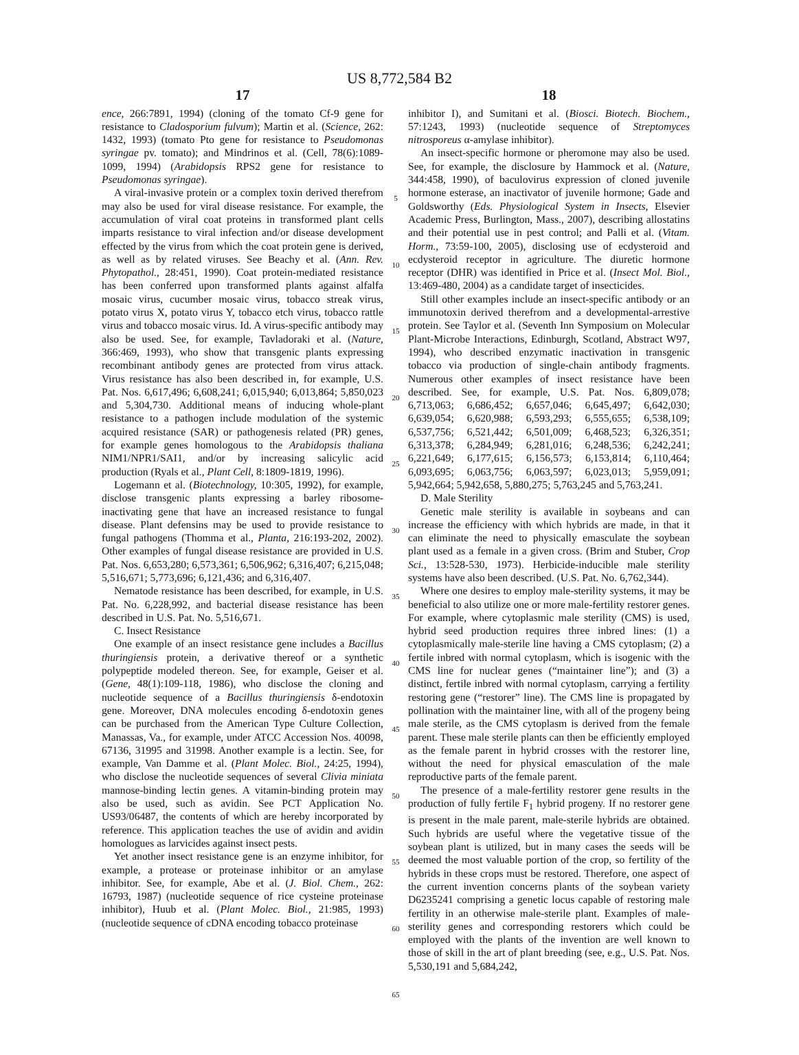US 8,772,584 B2
17
ence, 266:7891, 1994) (cloning of the tomato Cf-9 gene for resistance to Cladosporium fulvum); Martin et al. (Science, 262: 1432, 1993) (tomato Pto gene for resistance to Pseudomonas syringae pv. tomato); and Mindrinos et al. (Cell, 78(6):1089-1099, 1994) (Arabidopsis RPS2 gene for resistance to Pseudomonas syringae).
A viral-invasive protein or a complex toxin derived therefrom may also be used for viral disease resistance. For example, the accumulation of viral coat proteins in transformed plant cells imparts resistance to viral infection and/or disease development effected by the virus from which the coat protein gene is derived, as well as by related viruses. See Beachy et al. (Ann. Rev. Phytopathol., 28:451, 1990). Coat protein-mediated resistance has been conferred upon transformed plants against alfalfa mosaic virus, cucumber mosaic virus, tobacco streak virus, potato virus X, potato virus Y, tobacco etch virus, tobacco rattle virus and tobacco mosaic virus. Id. A virus-specific antibody may also be used. See, for example, Tavladoraki et al. (Nature, 366:469, 1993), who show that transgenic plants expressing recombinant antibody genes are protected from virus attack. Virus resistance has also been described in, for example, U.S. Pat. Nos. 6,617,496; 6,608,241; 6,015,940; 6,013,864; 5,850,023 and 5,304,730. Additional means of inducing whole-plant resistance to a pathogen include modulation of the systemic acquired resistance (SAR) or pathogenesis related (PR) genes, for example genes homologous to the Arabidopsis thaliana NIM1/NPR1/SAI1, and/or by increasing salicylic acid production (Ryals et al., Plant Cell, 8:1809-1819, 1996).
Logemann et al. (Biotechnology, 10:305, 1992), for example, disclose transgenic plants expressing a barley ribosome-inactivating gene that have an increased resistance to fungal disease. Plant defensins may be used to provide resistance to fungal pathogens (Thomma et al., Planta, 216:193-202, 2002). Other examples of fungal disease resistance are provided in U.S. Pat. Nos. 6,653,280; 6,573,361; 6,506,962; 6,316,407; 6,215,048; 5,516,671; 5,773,696; 6,121,436; and 6,316,407.
Nematode resistance has been described, for example, in U.S. Pat. No. 6,228,992, and bacterial disease resistance has been described in U.S. Pat. No. 5,516,671.
C. Insect Resistance
One example of an insect resistance gene includes a Bacillus thuringiensis protein, a derivative thereof or a synthetic polypeptide modeled thereon. See, for example, Geiser et al. (Gene, 48(1):109-118, 1986), who disclose the cloning and nucleotide sequence of a Bacillus thuringiensis δ-endotoxin gene. Moreover, DNA molecules encoding δ-endotoxin genes can be purchased from the American Type Culture Collection, Manassas, Va., for example, under ATCC Accession Nos. 40098, 67136, 31995 and 31998. Another example is a lectin. See, for example, Van Damme et al. (Plant Molec. Biol., 24:25, 1994), who disclose the nucleotide sequences of several Clivia miniata mannose-binding lectin genes. A vitamin-binding protein may also be used, such as avidin. See PCT Application No. US93/06487, the contents of which are hereby incorporated by reference. This application teaches the use of avidin and avidin homologues as larvicides against insect pests.
Yet another insect resistance gene is an enzyme inhibitor, for example, a protease or proteinase inhibitor or an amylase inhibitor. See, for example, Abe et al. (J. Biol. Chem., 262: 16793, 1987) (nucleotide sequence of rice cysteine proteinase inhibitor), Huub et al. (Plant Molec. Biol., 21:985, 1993) (nucleotide sequence of cDNA encoding tobacco proteinase
5
10
15
20
25
30
35
40
45
50
55
60
65
18
inhibitor I), and Sumitani et al. (Biosci. Biotech. Biochem., 57:1243, 1993) (nucleotide sequence of Streptomyces nitrosporeus α-amylase inhibitor).
An insect-specific hormone or pheromone may also be used. See, for example, the disclosure by Hammock et al. (Nature, 344:458, 1990), of baculovirus expression of cloned juvenile hormone esterase, an inactivator of juvenile hormone; Gade and Goldsworthy (Eds. Physiological System in Insects, Elsevier Academic Press, Burlington, Mass., 2007), describing allostatins and their potential use in pest control; and Palli et al. (Vitam. Horm., 73:59-100, 2005), disclosing use of ecdysteroid and ecdysteroid receptor in agriculture. The diuretic hormone receptor (DHR) was identified in Price et al. (Insect Mol. Biol., 13:469-480, 2004) as a candidate target of insecticides.
Still other examples include an insect-specific antibody or an immunotoxin derived therefrom and a developmental-arrestive protein. See Taylor et al. (Seventh Inn Symposium on Molecular Plant-Microbe Interactions, Edinburgh, Scotland, Abstract W97, 1994), who described enzymatic inactivation in transgenic tobacco via production of single-chain antibody fragments. Numerous other examples of insect resistance have been described. See, for example, U.S. Pat. Nos. 6,809,078; 6,713,063; 6,686,452; 6,657,046; 6,645,497; 6,642,030; 6,639,054; 6,620,988; 6,593,293; 6,555,655; 6,538,109; 6,537,756; 6,521,442; 6,501,009; 6,468,523; 6,326,351; 6,313,378; 6,284,949; 6,281,016; 6,248,536; 6,242,241; 6,221,649; 6,177,615; 6,156,573; 6,153,814; 6,110,464; 6,093,695; 6,063,756; 6,063,597; 6,023,013; 5,959,091; 5,942,664; 5,942,658, 5,880,275; 5,763,245 and 5,763,241.
D. Male Sterility
Genetic male sterility is available in soybeans and can increase the efficiency with which hybrids are made, in that it can eliminate the need to physically emasculate the soybean plant used as a female in a given cross. (Brim and Stuber, Crop Sci., 13:528-530, 1973). Herbicide-inducible male sterility systems have also been described. (U.S. Pat. No. 6,762,344).
Where one desires to employ male-sterility systems, it may be beneficial to also utilize one or more male-fertility restorer genes. For example, where cytoplasmic male sterility (CMS) is used, hybrid seed production requires three inbred lines: (1) a cytoplasmically male-sterile line having a CMS cytoplasm; (2) a fertile inbred with normal cytoplasm, which is isogenic with the CMS line for nuclear genes (“maintainer line”); and (3) a distinct, fertile inbred with normal cytoplasm, carrying a fertility restoring gene (“restorer” line). The CMS line is propagated by pollination with the maintainer line, with all of the progeny being male sterile, as the CMS cytoplasm is derived from the female parent. These male sterile plants can then be efficiently employed as the female parent in hybrid crosses with the restorer line, without the need for physical emasculation of the male reproductive parts of the female parent.
The presence of a male-fertility restorer gene results in the production of fully fertile F<sub>1</sub> hybrid progeny. If no restorer gene is present in the male parent, male-sterile hybrids are obtained. Such hybrids are useful where the vegetative tissue of the soybean plant is utilized, but in many cases the seeds will be deemed the most valuable portion of the crop, so fertility of the hybrids in these crops must be restored. Therefore, one aspect of the current invention concerns plants of the soybean variety D6235241 comprising a genetic locus capable of restoring male fertility in an otherwise male-sterile plant. Examples of male-sterility genes and corresponding restorers which could be employed with the plants of the invention are well known to those of skill in the art of plant breeding (see, e.g., U.S. Pat. Nos. 5,530,191 and 5,684,242,